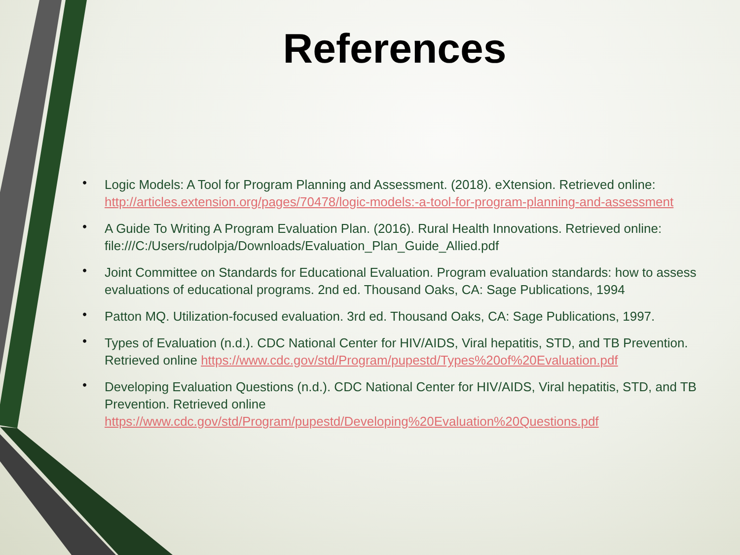References
• Logic Models: A Tool for Program Planning and Assessment. (2018). eXtension. Retrieved online: http://articles.extension.org/pages/70478/logic-models:-a-tool-for-program-planning-and-assessment
• A Guide To Writing A Program Evaluation Plan. (2016). Rural Health Innovations. Retrieved online: file:///C:/Users/rudolpja/Downloads/Evaluation_Plan_Guide_Allied.pdf
• Joint Committee on Standards for Educational Evaluation. Program evaluation standards: how to assess evaluations of educational programs. 2nd ed. Thousand Oaks, CA: Sage Publications, 1994
• Patton MQ. Utilization-focused evaluation. 3rd ed. Thousand Oaks, CA: Sage Publications, 1997.
• Types of Evaluation (n.d.). CDC National Center for HIV/AIDS, Viral hepatitis, STD, and TB Prevention. Retrieved online https://www.cdc.gov/std/Program/pupestd/Types%20of%20Evaluation.pdf
• Developing Evaluation Questions (n.d.). CDC National Center for HIV/AIDS, Viral hepatitis, STD, and TB Prevention. Retrieved online https://www.cdc.gov/std/Program/pupestd/Developing%20Evaluation%20Questions.pdf